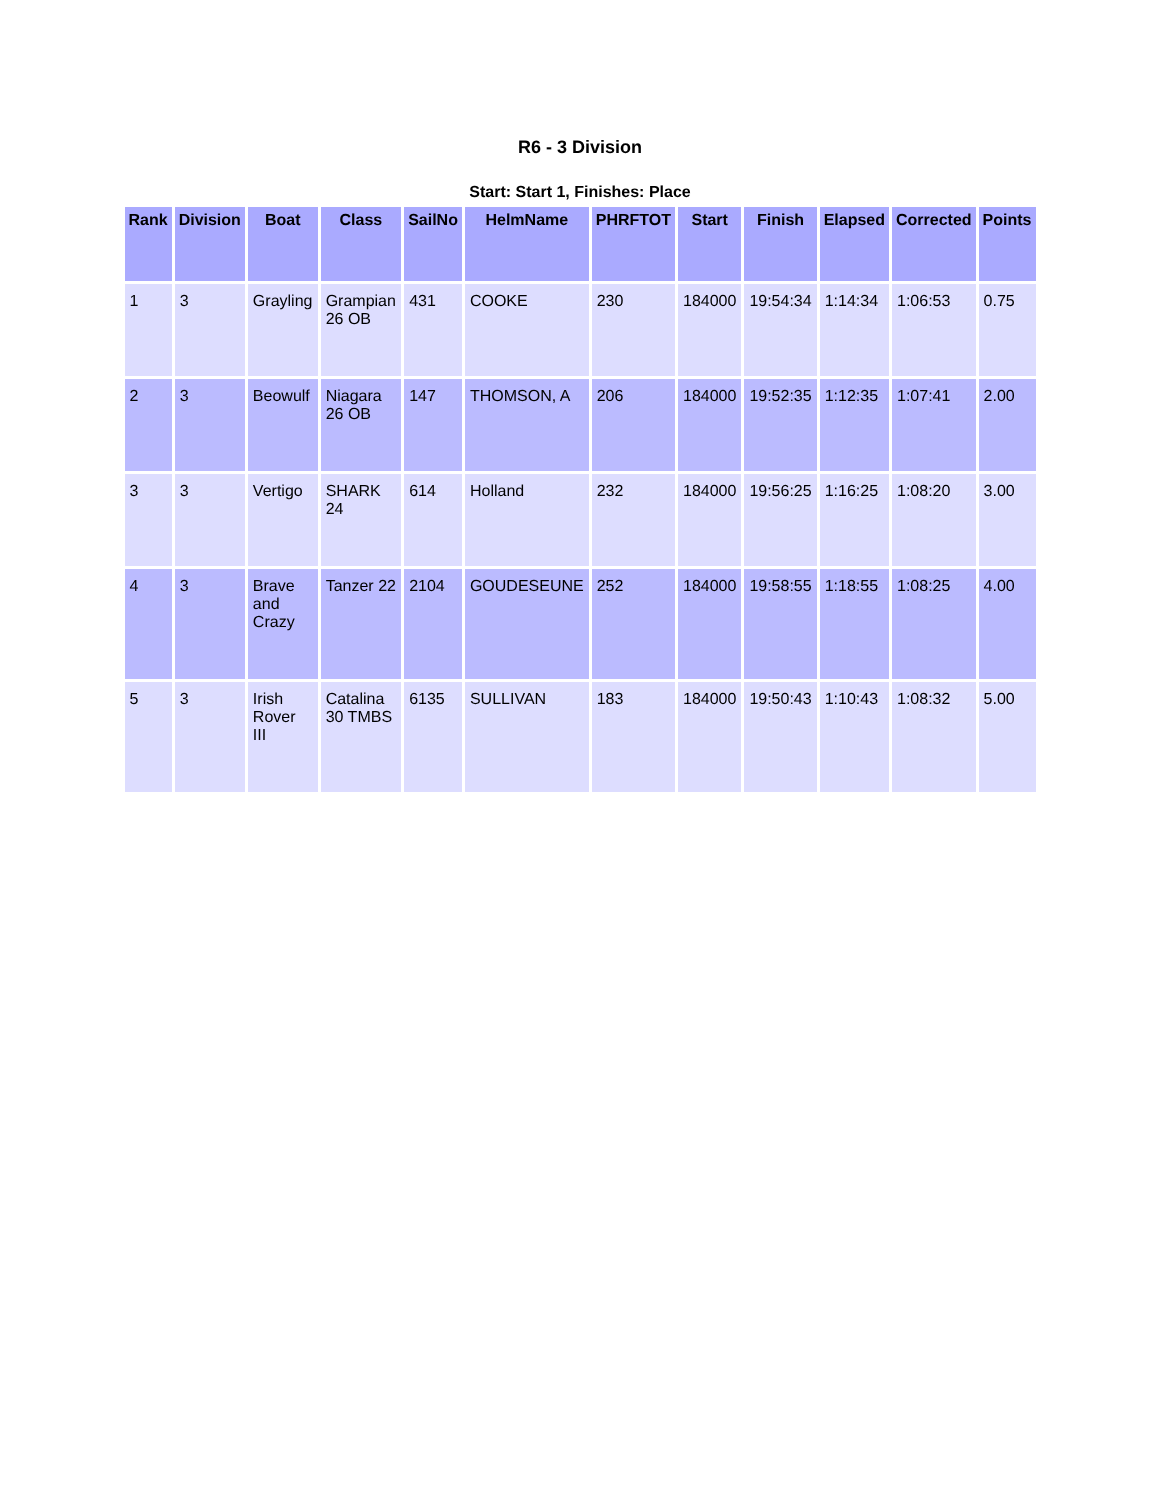R6 - 3 Division
Start: Start 1, Finishes: Place
| Rank | Division | Boat | Class | SailNo | HelmName | PHRFTOT | Start | Finish | Elapsed | Corrected | Points |
| --- | --- | --- | --- | --- | --- | --- | --- | --- | --- | --- | --- |
| 1 | 3 | Grayling | Grampian 26 OB | 431 | COOKE | 230 | 184000 | 19:54:34 | 1:14:34 | 1:06:53 | 0.75 |
| 2 | 3 | Beowulf | Niagara 26 OB | 147 | THOMSON, A | 206 | 184000 | 19:52:35 | 1:12:35 | 1:07:41 | 2.00 |
| 3 | 3 | Vertigo | SHARK 24 | 614 | Holland | 232 | 184000 | 19:56:25 | 1:16:25 | 1:08:20 | 3.00 |
| 4 | 3 | Brave and Crazy | Tanzer 22 | 2104 | GOUDESEUNE | 252 | 184000 | 19:58:55 | 1:18:55 | 1:08:25 | 4.00 |
| 5 | 3 | Irish Rover III | Catalina 30 TMBS | 6135 | SULLIVAN | 183 | 184000 | 19:50:43 | 1:10:43 | 1:08:32 | 5.00 |